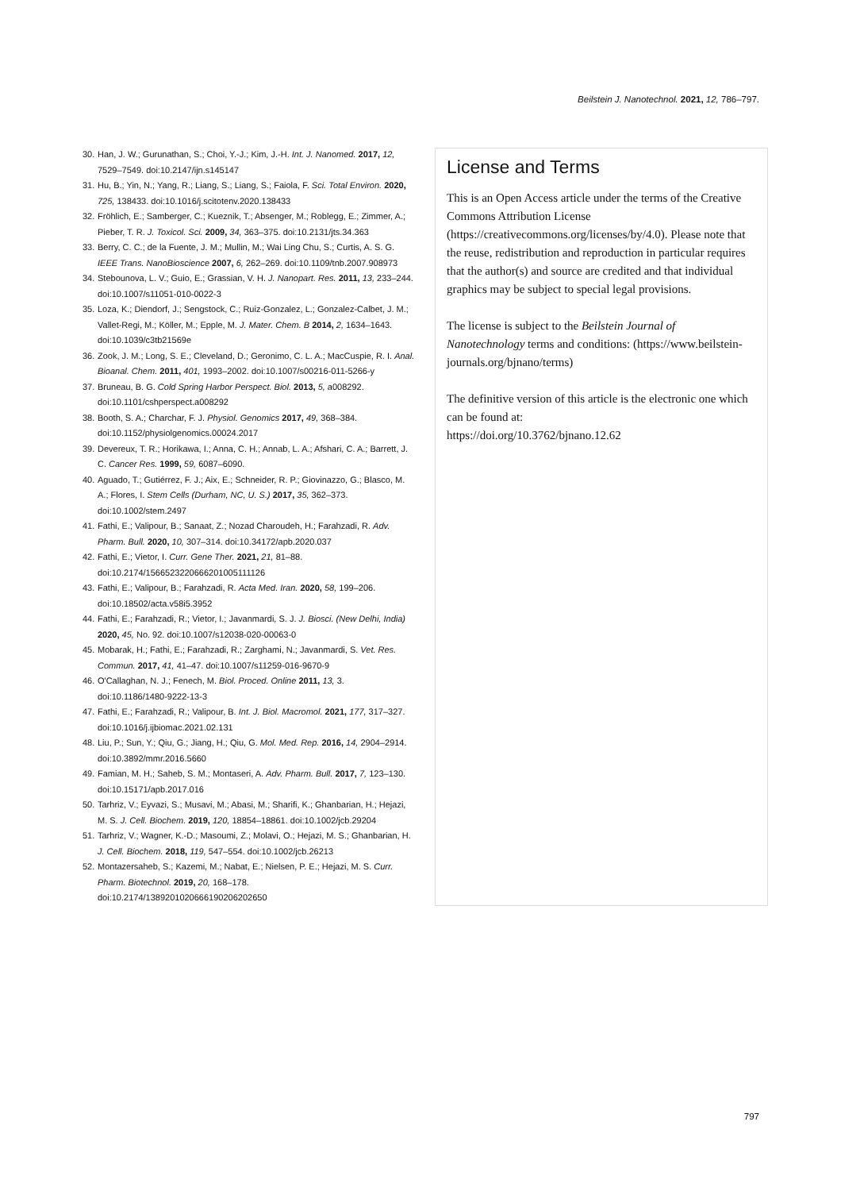Beilstein J. Nanotechnol. 2021, 12, 786–797.
30. Han, J. W.; Gurunathan, S.; Choi, Y.-J.; Kim, J.-H. Int. J. Nanomed. 2017, 12, 7529–7549. doi:10.2147/ijn.s145147
31. Hu, B.; Yin, N.; Yang, R.; Liang, S.; Liang, S.; Faiola, F. Sci. Total Environ. 2020, 725, 138433. doi:10.1016/j.scitotenv.2020.138433
32. Fröhlich, E.; Samberger, C.; Kueznik, T.; Absenger, M.; Roblegg, E.; Zimmer, A.; Pieber, T. R. J. Toxicol. Sci. 2009, 34, 363–375. doi:10.2131/jts.34.363
33. Berry, C. C.; de la Fuente, J. M.; Mullin, M.; Wai Ling Chu, S.; Curtis, A. S. G. IEEE Trans. NanoBioscience 2007, 6, 262–269. doi:10.1109/tnb.2007.908973
34. Stebounova, L. V.; Guio, E.; Grassian, V. H. J. Nanopart. Res. 2011, 13, 233–244. doi:10.1007/s11051-010-0022-3
35. Loza, K.; Diendorf, J.; Sengstock, C.; Ruiz-Gonzalez, L.; Gonzalez-Calbet, J. M.; Vallet-Regi, M.; Köller, M.; Epple, M. J. Mater. Chem. B 2014, 2, 1634–1643. doi:10.1039/c3tb21569e
36. Zook, J. M.; Long, S. E.; Cleveland, D.; Geronimo, C. L. A.; MacCuspie, R. I. Anal. Bioanal. Chem. 2011, 401, 1993–2002. doi:10.1007/s00216-011-5266-y
37. Bruneau, B. G. Cold Spring Harbor Perspect. Biol. 2013, 5, a008292. doi:10.1101/cshperspect.a008292
38. Booth, S. A.; Charchar, F. J. Physiol. Genomics 2017, 49, 368–384. doi:10.1152/physiolgenomics.00024.2017
39. Devereux, T. R.; Horikawa, I.; Anna, C. H.; Annab, L. A.; Afshari, C. A.; Barrett, J. C. Cancer Res. 1999, 59, 6087–6090.
40. Aguado, T.; Gutiérrez, F. J.; Aix, E.; Schneider, R. P.; Giovinazzo, G.; Blasco, M. A.; Flores, I. Stem Cells (Durham, NC, U. S.) 2017, 35, 362–373. doi:10.1002/stem.2497
41. Fathi, E.; Valipour, B.; Sanaat, Z.; Nozad Charoudeh, H.; Farahzadi, R. Adv. Pharm. Bull. 2020, 10, 307–314. doi:10.34172/apb.2020.037
42. Fathi, E.; Vietor, I. Curr. Gene Ther. 2021, 21, 81–88. doi:10.2174/1566523220666201005111126
43. Fathi, E.; Valipour, B.; Farahzadi, R. Acta Med. Iran. 2020, 58, 199–206. doi:10.18502/acta.v58i5.3952
44. Fathi, E.; Farahzadi, R.; Vietor, I.; Javanmardi, S. J. J. Biosci. (New Delhi, India) 2020, 45, No. 92. doi:10.1007/s12038-020-00063-0
45. Mobarak, H.; Fathi, E.; Farahzadi, R.; Zarghami, N.; Javanmardi, S. Vet. Res. Commun. 2017, 41, 41–47. doi:10.1007/s11259-016-9670-9
46. O'Callaghan, N. J.; Fenech, M. Biol. Proced. Online 2011, 13, 3. doi:10.1186/1480-9222-13-3
47. Fathi, E.; Farahzadi, R.; Valipour, B. Int. J. Biol. Macromol. 2021, 177, 317–327. doi:10.1016/j.ijbiomac.2021.02.131
48. Liu, P.; Sun, Y.; Qiu, G.; Jiang, H.; Qiu, G. Mol. Med. Rep. 2016, 14, 2904–2914. doi:10.3892/mmr.2016.5660
49. Famian, M. H.; Saheb, S. M.; Montaseri, A. Adv. Pharm. Bull. 2017, 7, 123–130. doi:10.15171/apb.2017.016
50. Tarhriz, V.; Eyvazi, S.; Musavi, M.; Abasi, M.; Sharifi, K.; Ghanbarian, H.; Hejazi, M. S. J. Cell. Biochem. 2019, 120, 18854–18861. doi:10.1002/jcb.29204
51. Tarhriz, V.; Wagner, K.-D.; Masoumi, Z.; Molavi, O.; Hejazi, M. S.; Ghanbarian, H. J. Cell. Biochem. 2018, 119, 547–554. doi:10.1002/jcb.26213
52. Montazersaheb, S.; Kazemi, M.; Nabat, E.; Nielsen, P. E.; Hejazi, M. S. Curr. Pharm. Biotechnol. 2019, 20, 168–178. doi:10.2174/1389201020666190206202650
License and Terms
This is an Open Access article under the terms of the Creative Commons Attribution License (https://creativecommons.org/licenses/by/4.0). Please note that the reuse, redistribution and reproduction in particular requires that the author(s) and source are credited and that individual graphics may be subject to special legal provisions.
The license is subject to the Beilstein Journal of Nanotechnology terms and conditions: (https://www.beilstein-journals.org/bjnano/terms)
The definitive version of this article is the electronic one which can be found at:
https://doi.org/10.3762/bjnano.12.62
797